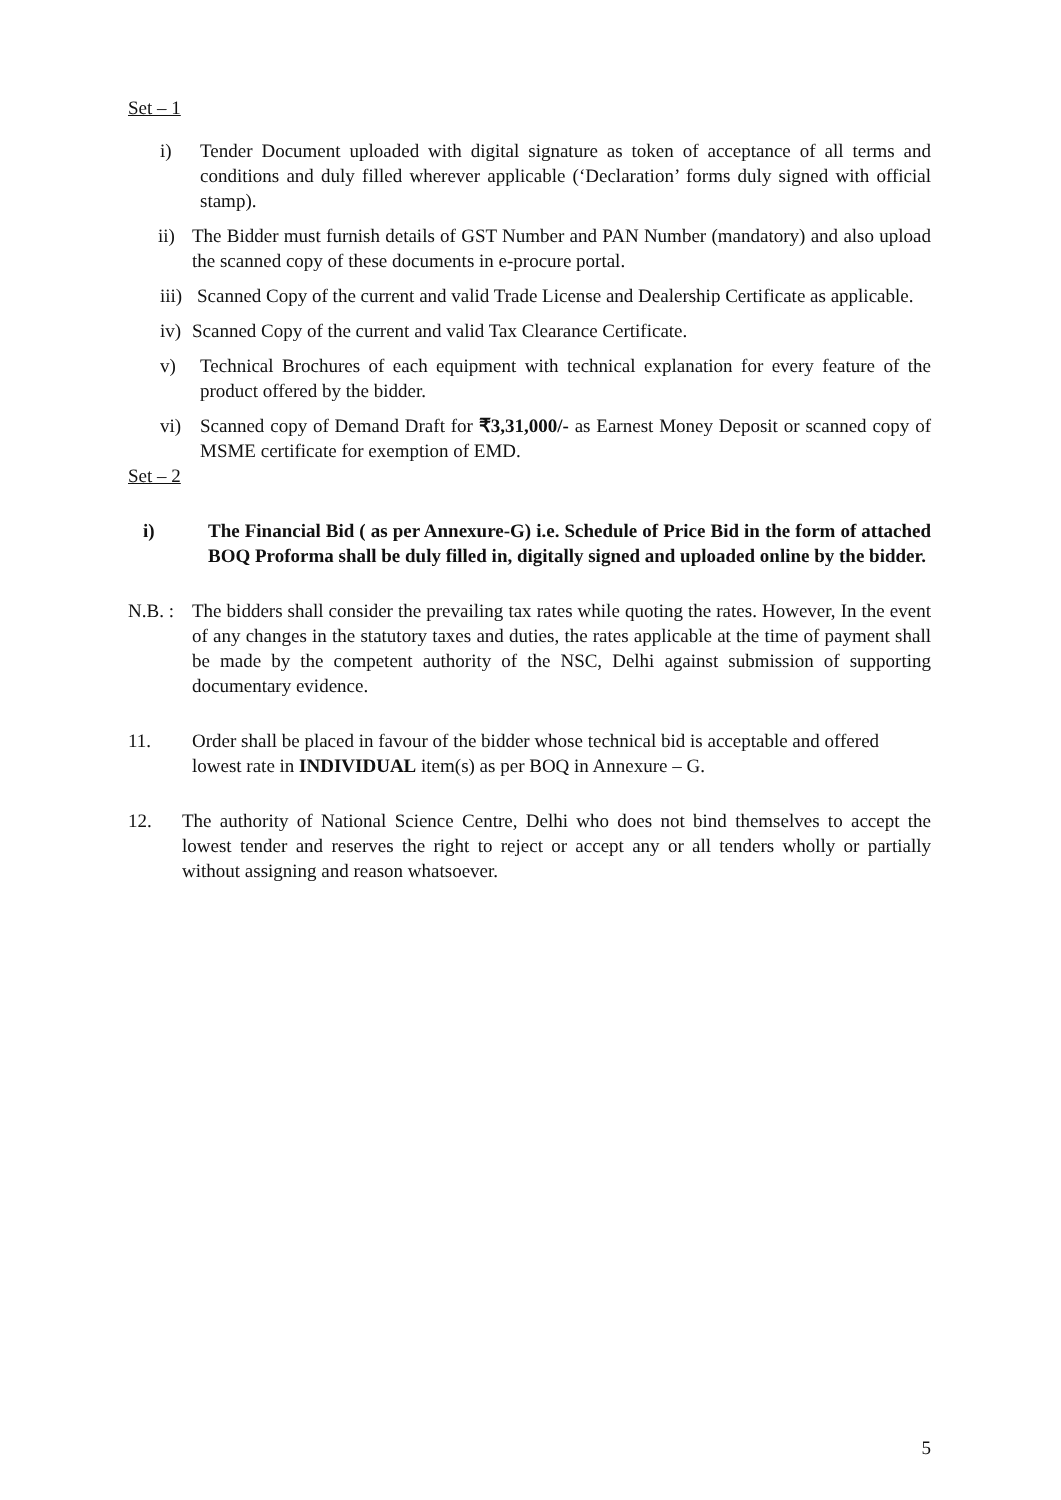Set – 1
i) Tender Document uploaded with digital signature as token of acceptance of all terms and conditions and duly filled wherever applicable (‘Declaration’ forms duly signed with official stamp).
ii) The Bidder must furnish details of GST Number and PAN Number (mandatory) and also upload the scanned copy of these documents in e-procure portal.
iii) Scanned Copy of the current and valid Trade License and Dealership Certificate as applicable.
iv) Scanned Copy of the current and valid Tax Clearance Certificate.
v) Technical Brochures of each equipment with technical explanation for every feature of the product offered by the bidder.
vi) Scanned copy of Demand Draft for ₹3,31,000/- as Earnest Money Deposit or scanned copy of MSME certificate for exemption of EMD.
Set – 2
i) The Financial Bid ( as per Annexure-G) i.e. Schedule of Price Bid in the form of attached BOQ Proforma shall be duly filled in, digitally signed and uploaded online by the bidder.
N.B. : The bidders shall consider the prevailing tax rates while quoting the rates. However, In the event of any changes in the statutory taxes and duties, the rates applicable at the time of payment shall be made by the competent authority of the NSC, Delhi against submission of supporting documentary evidence.
11. Order shall be placed in favour of the bidder whose technical bid is acceptable and offered lowest rate in INDIVIDUAL item(s) as per BOQ in Annexure – G.
12. The authority of National Science Centre, Delhi who does not bind themselves to accept the lowest tender and reserves the right to reject or accept any or all tenders wholly or partially without assigning and reason whatsoever.
5